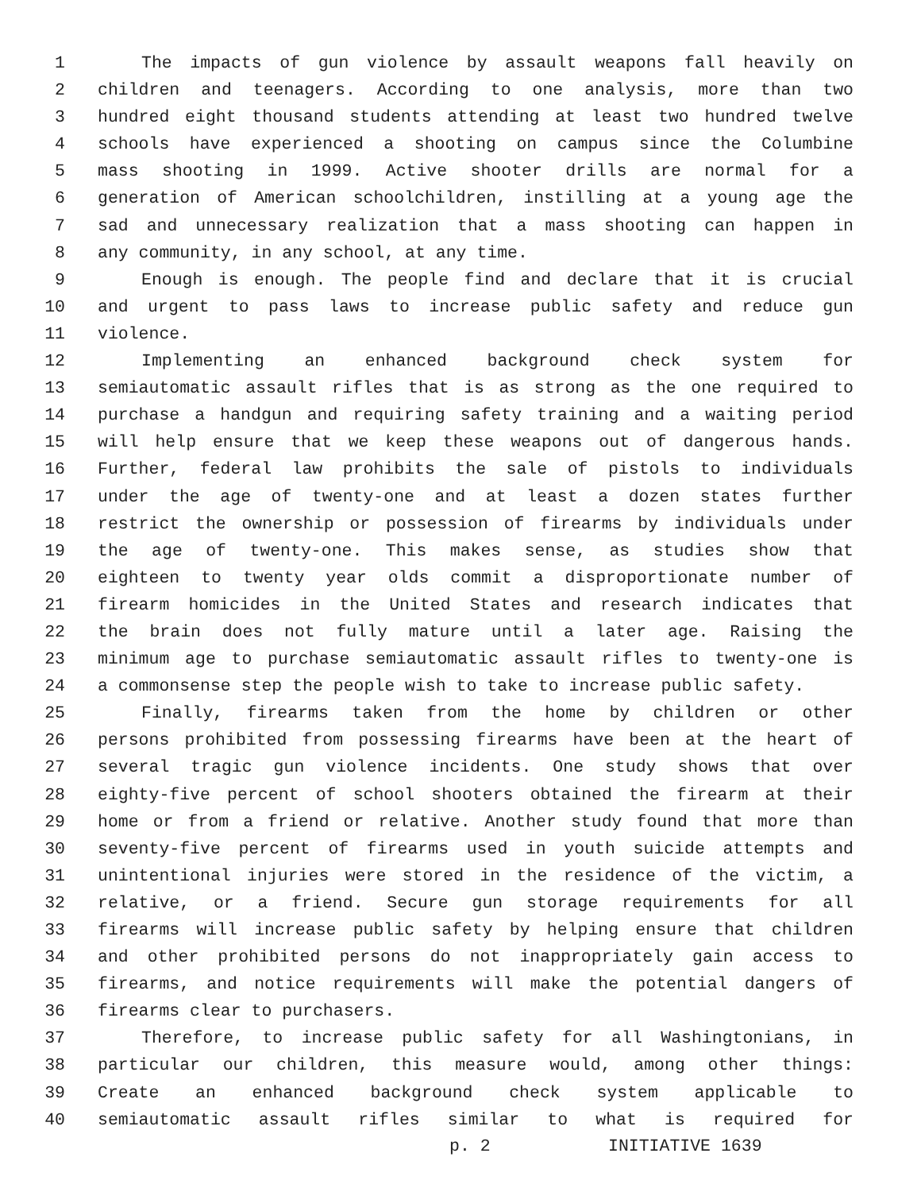1 The impacts of gun violence by assault weapons fall heavily on
2 children and teenagers. According to one analysis, more than two
3 hundred eight thousand students attending at least two hundred twelve
4 schools have experienced a shooting on campus since the Columbine
5 mass shooting in 1999. Active shooter drills are normal for a
6 generation of American schoolchildren, instilling at a young age the
7 sad and unnecessary realization that a mass shooting can happen in
8 any community, in any school, at any time.
9 Enough is enough. The people find and declare that it is crucial
10 and urgent to pass laws to increase public safety and reduce gun
11 violence.
12 Implementing an enhanced background check system for
13 semiautomatic assault rifles that is as strong as the one required to
14 purchase a handgun and requiring safety training and a waiting period
15 will help ensure that we keep these weapons out of dangerous hands.
16 Further, federal law prohibits the sale of pistols to individuals
17 under the age of twenty-one and at least a dozen states further
18 restrict the ownership or possession of firearms by individuals under
19 the age of twenty-one. This makes sense, as studies show that
20 eighteen to twenty year olds commit a disproportionate number of
21 firearm homicides in the United States and research indicates that
22 the brain does not fully mature until a later age. Raising the
23 minimum age to purchase semiautomatic assault rifles to twenty-one is
24 a commonsense step the people wish to take to increase public safety.
25 Finally, firearms taken from the home by children or other
26 persons prohibited from possessing firearms have been at the heart of
27 several tragic gun violence incidents. One study shows that over
28 eighty-five percent of school shooters obtained the firearm at their
29 home or from a friend or relative. Another study found that more than
30 seventy-five percent of firearms used in youth suicide attempts and
31 unintentional injuries were stored in the residence of the victim, a
32 relative, or a friend. Secure gun storage requirements for all
33 firearms will increase public safety by helping ensure that children
34 and other prohibited persons do not inappropriately gain access to
35 firearms, and notice requirements will make the potential dangers of
36 firearms clear to purchasers.
37 Therefore, to increase public safety for all Washingtonians, in
38 particular our children, this measure would, among other things:
39 Create an enhanced background check system applicable to
40 semiautomatic assault rifles similar to what is required for
p. 2 INITIATIVE 1639